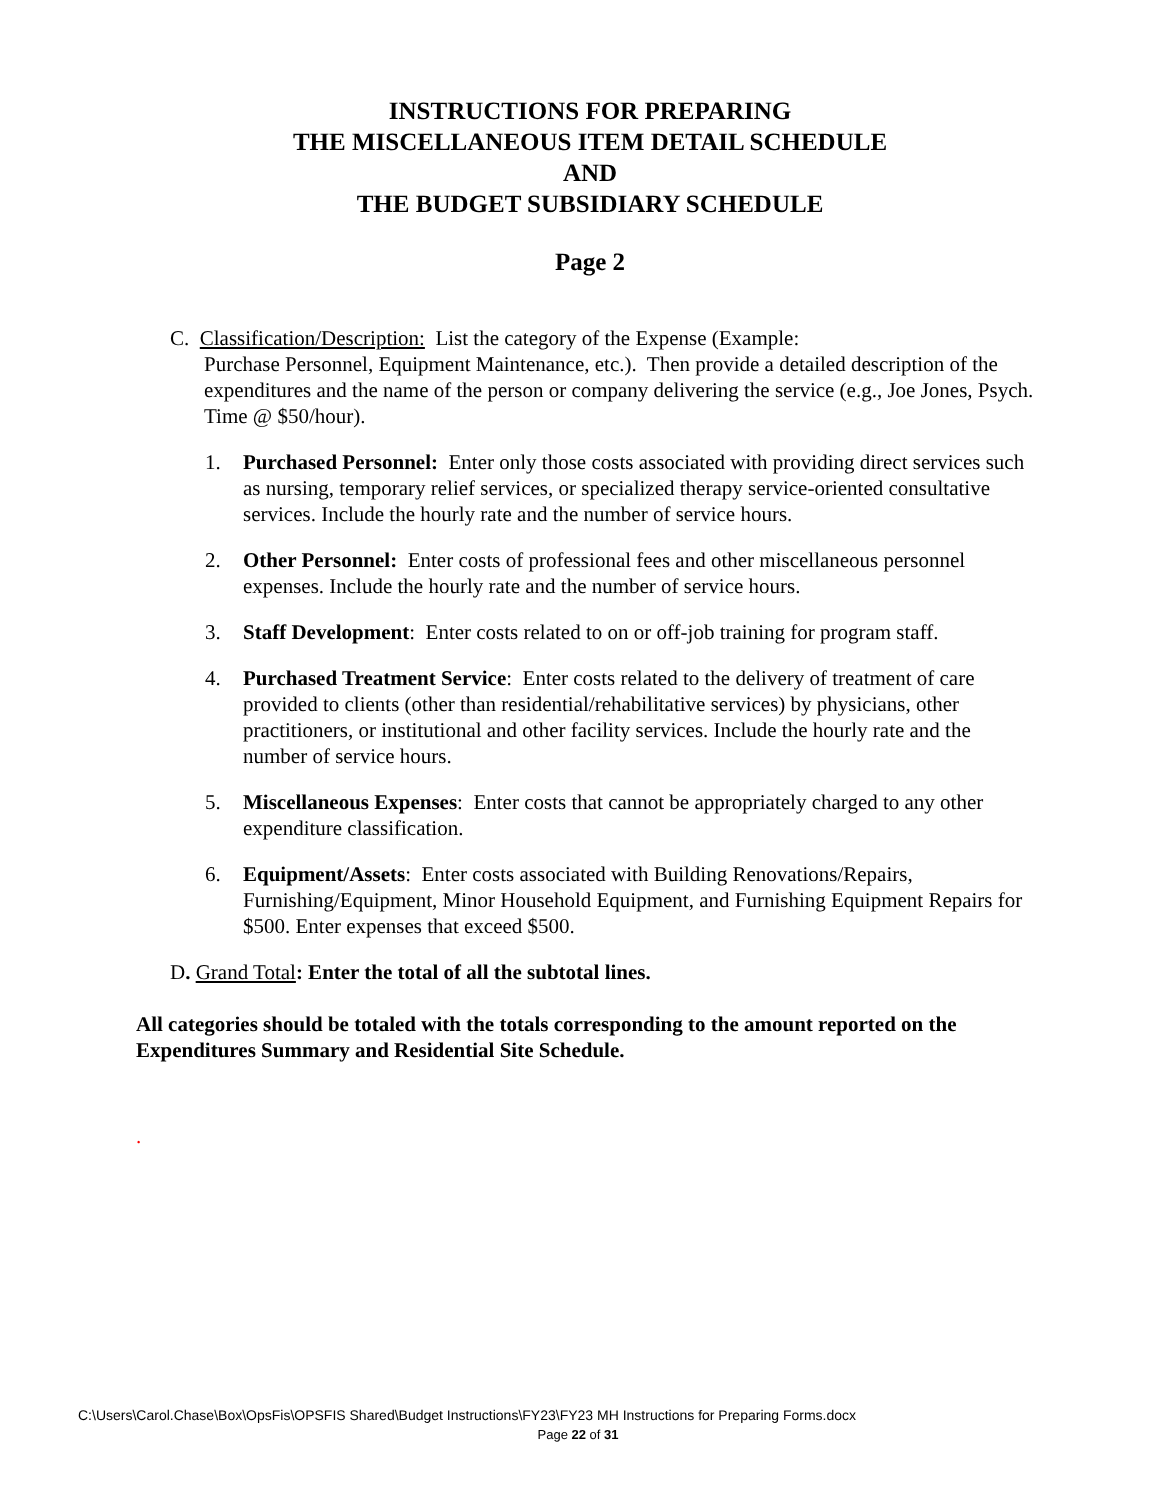INSTRUCTIONS FOR PREPARING
THE MISCELLANEOUS ITEM DETAIL SCHEDULE
AND
THE BUDGET SUBSIDIARY SCHEDULE
Page 2
C. Classification/Description: List the category of the Expense (Example:
Purchase Personnel, Equipment Maintenance, etc.). Then provide a detailed description of the expenditures and the name of the person or company delivering the service (e.g., Joe Jones, Psych. Time @ $50/hour).
1. Purchased Personnel: Enter only those costs associated with providing direct services such as nursing, temporary relief services, or specialized therapy service-oriented consultative services. Include the hourly rate and the number of service hours.
2. Other Personnel: Enter costs of professional fees and other miscellaneous personnel expenses. Include the hourly rate and the number of service hours.
3. Staff Development: Enter costs related to on or off-job training for program staff.
4. Purchased Treatment Service: Enter costs related to the delivery of treatment of care provided to clients (other than residential/rehabilitative services) by physicians, other practitioners, or institutional and other facility services. Include the hourly rate and the number of service hours.
5. Miscellaneous Expenses: Enter costs that cannot be appropriately charged to any other expenditure classification.
6. Equipment/Assets: Enter costs associated with Building Renovations/Repairs, Furnishing/Equipment, Minor Household Equipment, and Furnishing Equipment Repairs for $500. Enter expenses that exceed $500.
D. Grand Total: Enter the total of all the subtotal lines.
All categories should be totaled with the totals corresponding to the amount reported on the Expenditures Summary and Residential Site Schedule.
.
C:\Users\Carol.Chase\Box\OpsFis\OPSFIS Shared\Budget Instructions\FY23\FY23 MH Instructions for Preparing Forms.docx
Page 22 of 31